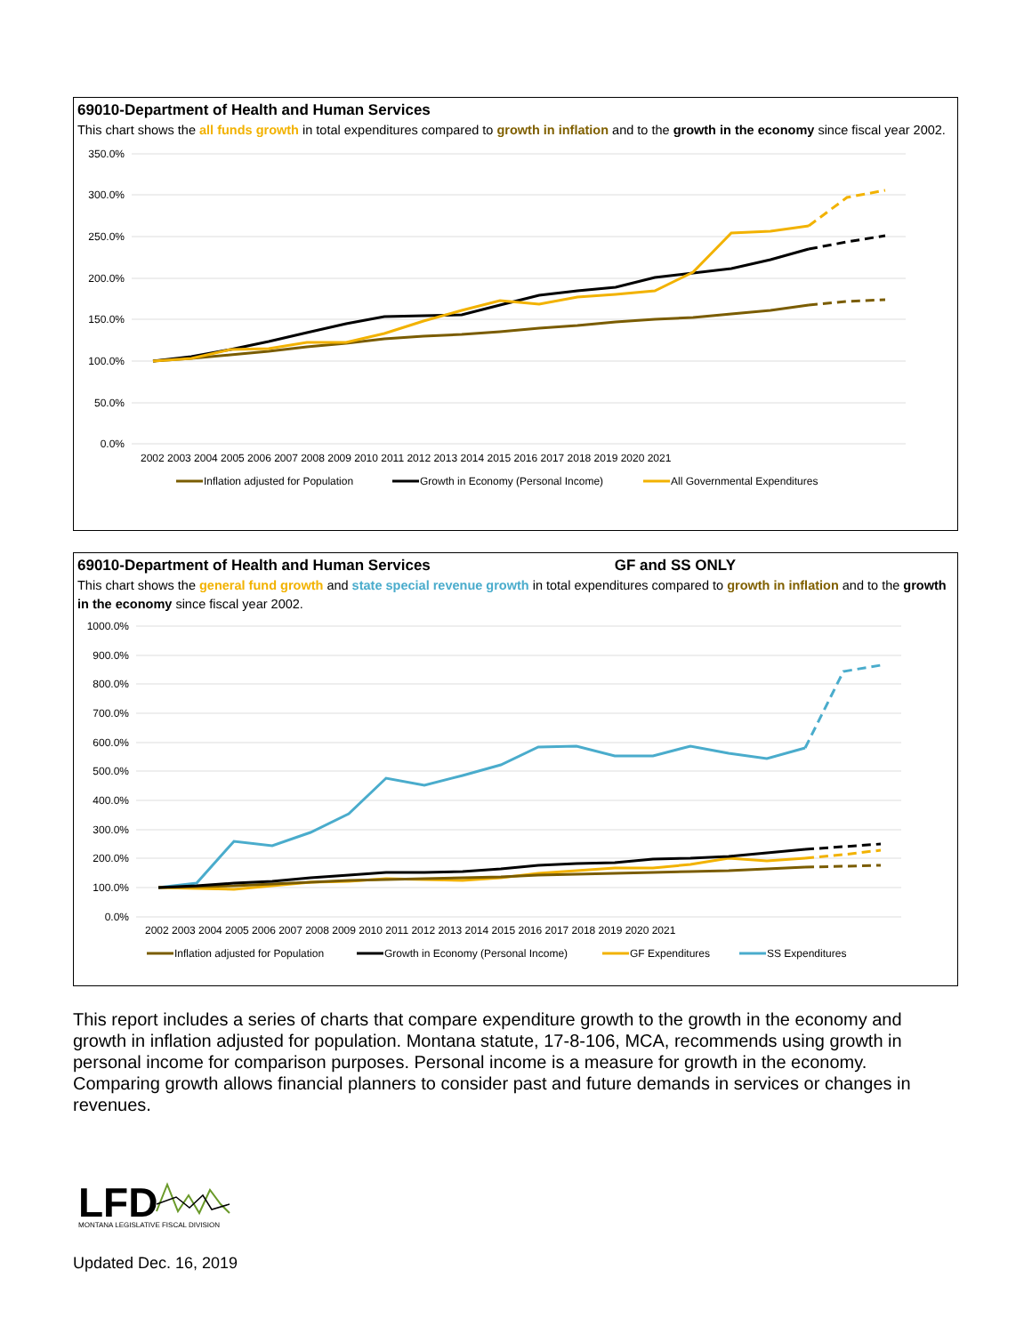69010-Department of Health and Human Services
This chart shows the all funds growth in total expenditures compared to growth in inflation and to the growth in the economy since fiscal year 2002.
350.0%
300.0%
250.0%
200.0%
150.0%
100.0%
50.0%
0.0%
2002 2003 2004 2005 2006 2007 2008 2009 2010 2011 2012 2013 2014 2015 2016 2017 2018 2019 2020 2021
Inflation adjusted for Population
Growth in Economy (Personal Income)
All Governmental Expenditures
69010-Department of Health and Human Services GF and SS ONLY
This chart shows the general fund growth and state special revenue growth in total expenditures compared to growth in inflation and to the growth in the economy since fiscal year 2002.
1000.0%
900.0%
800.0%
700.0%
600.0%
500.0%
400.0%
300.0%
200.0%
100.0%
0.0%
2002 2003 2004 2005 2006 2007 2008 2009 2010 2011 2012 2013 2014 2015 2016 2017 2018 2019 2020 2021
Inflation adjusted for Population
Growth in Economy (Personal Income)
GF Expenditures
SS Expenditures
This report includes a series of charts that compare expenditure growth to the growth in the economy and growth in inflation adjusted for population. Montana statute, 17-8-106, MCA, recommends using growth in personal income for comparison purposes. Personal income is a measure for growth in the economy. Comparing growth allows financial planners to consider past and future demands in services or changes in revenues.
LFD
MONTANA LEGISLATIVE FISCAL DIVISION
Updated Dec. 16, 2019